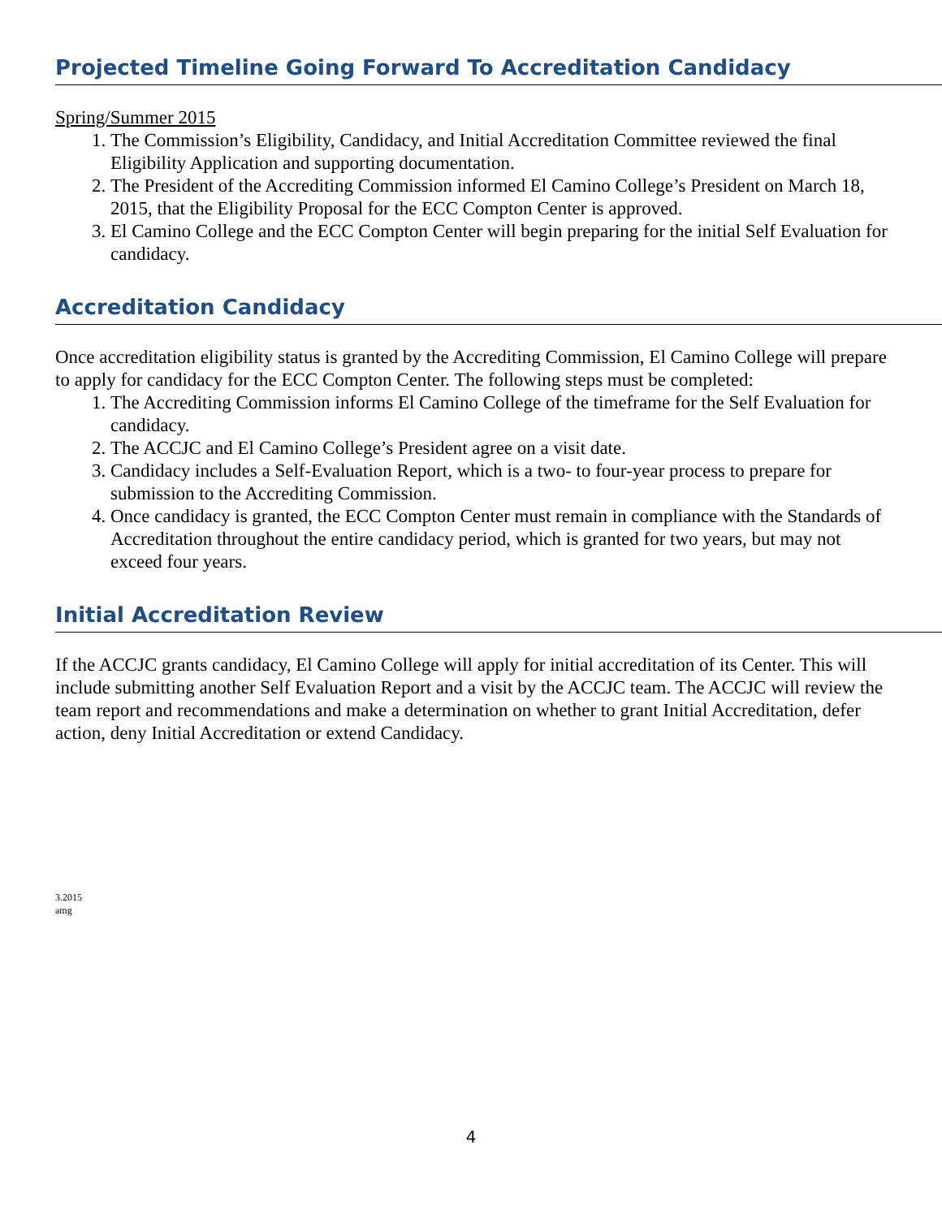Projected Timeline Going Forward To Accreditation Candidacy
Spring/Summer 2015
1. The Commission’s Eligibility, Candidacy, and Initial Accreditation Committee reviewed the final Eligibility Application and supporting documentation.
2. The President of the Accrediting Commission informed El Camino College’s President on March 18, 2015, that the Eligibility Proposal for the ECC Compton Center is approved.
3. El Camino College and the ECC Compton Center will begin preparing for the initial Self Evaluation for candidacy.
Accreditation Candidacy
Once accreditation eligibility status is granted by the Accrediting Commission, El Camino College will prepare to apply for candidacy for the ECC Compton Center. The following steps must be completed:
1. The Accrediting Commission informs El Camino College of the timeframe for the Self Evaluation for candidacy.
2. The ACCJC and El Camino College’s President agree on a visit date.
3. Candidacy includes a Self-Evaluation Report, which is a two- to four-year process to prepare for submission to the Accrediting Commission.
4. Once candidacy is granted, the ECC Compton Center must remain in compliance with the Standards of Accreditation throughout the entire candidacy period, which is granted for two years, but may not exceed four years.
Initial Accreditation Review
If the ACCJC grants candidacy, El Camino College will apply for initial accreditation of its Center. This will include submitting another Self Evaluation Report and a visit by the ACCJC team. The ACCJC will review the team report and recommendations and make a determination on whether to grant Initial Accreditation, defer action, deny Initial Accreditation or extend Candidacy.
3.2015
amg
4